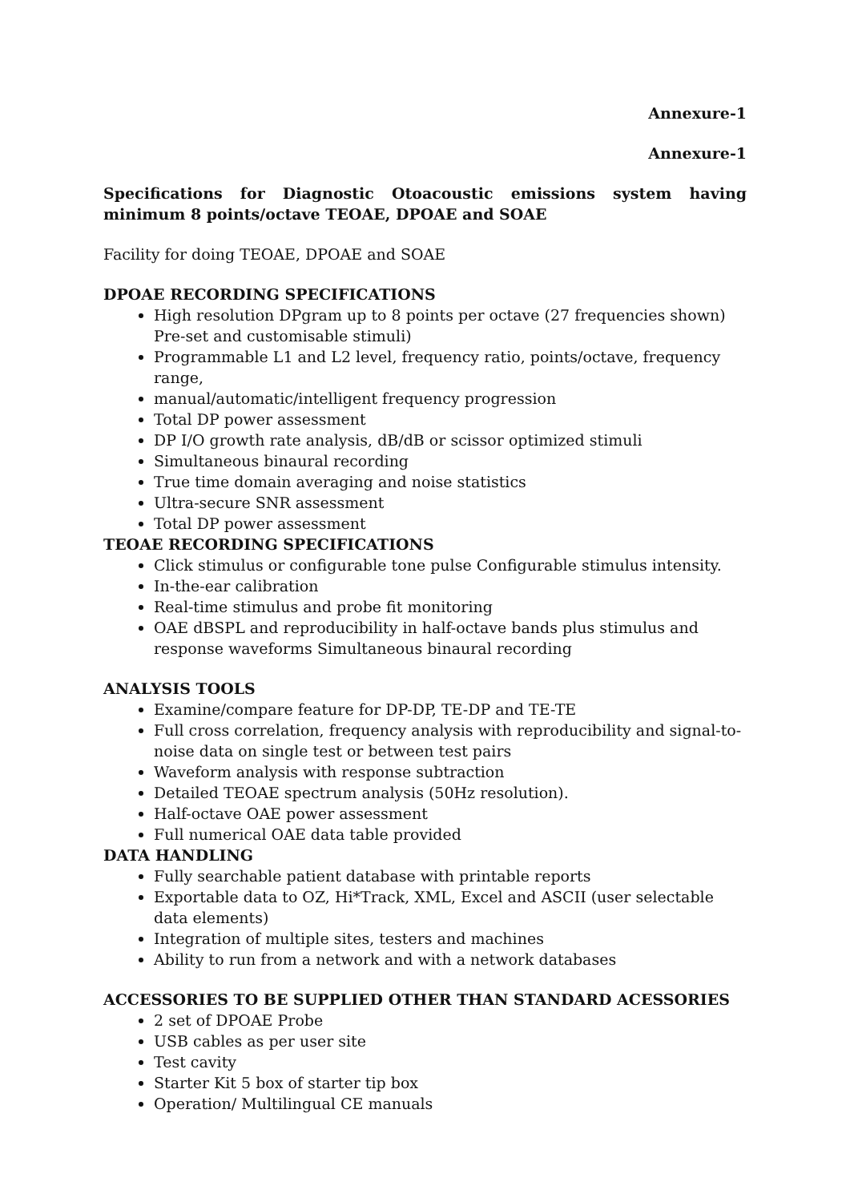Annexure-1
Annexure-1
Specifications for Diagnostic Otoacoustic emissions system having minimum 8 points/octave TEOAE, DPOAE and SOAE
Facility for doing TEOAE, DPOAE and SOAE
DPOAE RECORDING SPECIFICATIONS
High resolution DPgram up to 8 points per octave (27 frequencies shown) Pre-set and customisable stimuli)
Programmable L1 and L2 level, frequency ratio, points/octave, frequency range,
manual/automatic/intelligent frequency progression
Total DP power assessment
DP I/O growth rate analysis, dB/dB or scissor optimized stimuli
Simultaneous binaural recording
True time domain averaging and noise statistics
Ultra-secure SNR assessment
Total DP power assessment
TEOAE RECORDING SPECIFICATIONS
Click stimulus or configurable tone pulse Configurable stimulus intensity.
In-the-ear calibration
Real-time stimulus and probe fit monitoring
OAE dBSPL and reproducibility in half-octave bands plus stimulus and response waveforms Simultaneous binaural recording
ANALYSIS TOOLS
Examine/compare feature for DP-DP, TE-DP and TE-TE
Full cross correlation, frequency analysis with reproducibility and signal-to-noise data on single test or between test pairs
Waveform analysis with response subtraction
Detailed TEOAE spectrum analysis (50Hz resolution).
Half-octave OAE power assessment
Full numerical OAE data table provided
DATA HANDLING
Fully searchable patient database with printable reports
Exportable data to OZ, Hi*Track, XML, Excel and ASCII (user selectable data elements)
Integration of multiple sites, testers and machines
Ability to run from a network and with a network databases
ACCESSORIES TO BE SUPPLIED OTHER THAN STANDARD ACESSORIES
2 set of DPOAE Probe
USB cables as per user site
Test cavity
Starter Kit 5 box of starter tip box
Operation/ Multilingual CE manuals